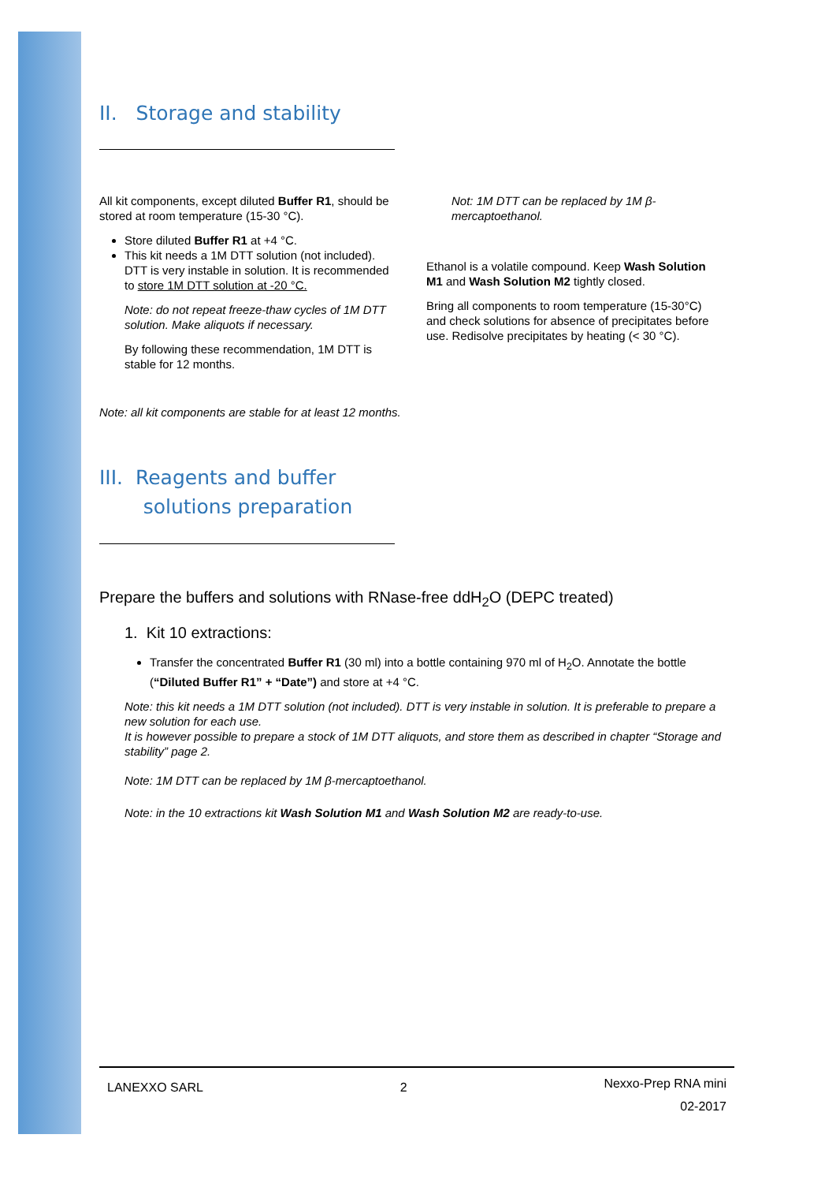II. Storage and stability
All kit components, except diluted Buffer R1, should be stored at room temperature (15-30 °C).
Store diluted Buffer R1 at +4 °C.
This kit needs a 1M DTT solution (not included). DTT is very instable in solution. It is recommended to store 1M DTT solution at -20 °C.
Note: do not repeat freeze-thaw cycles of 1M DTT solution. Make aliquots if necessary.
By following these recommendation, 1M DTT is stable for 12 months.
Not: 1M DTT can be replaced by 1M β-mercaptoethanol.
Ethanol is a volatile compound. Keep Wash Solution M1 and Wash Solution M2 tightly closed.
Bring all components to room temperature (15-30°C) and check solutions for absence of precipitates before use. Redisolve precipitates by heating (< 30 °C).
Note: all kit components are stable for at least 12 months.
III. Reagents and buffer
solutions preparation
Prepare the buffers and solutions with RNase-free ddH<sub>2</sub>O (DEPC treated)
1. Kit 10 extractions:
Transfer the concentrated Buffer R1 (30 ml) into a bottle containing 970 ml of H<sub>2</sub>O. Annotate the bottle (“Diluted Buffer R1” + “Date”) and store at +4 °C.
Note: this kit needs a 1M DTT solution (not included). DTT is very instable in solution. It is preferable to prepare a new solution for each use.
It is however possible to prepare a stock of 1M DTT aliquots, and store them as described in chapter “Storage and stability” page 2.
Note: 1M DTT can be replaced by 1M β-mercaptoethanol.
Note: in the 10 extractions kit Wash Solution M1 and Wash Solution M2 are ready-to-use.
LANEXXO SARL 2 Nexxo-Prep RNA mini
02-2017